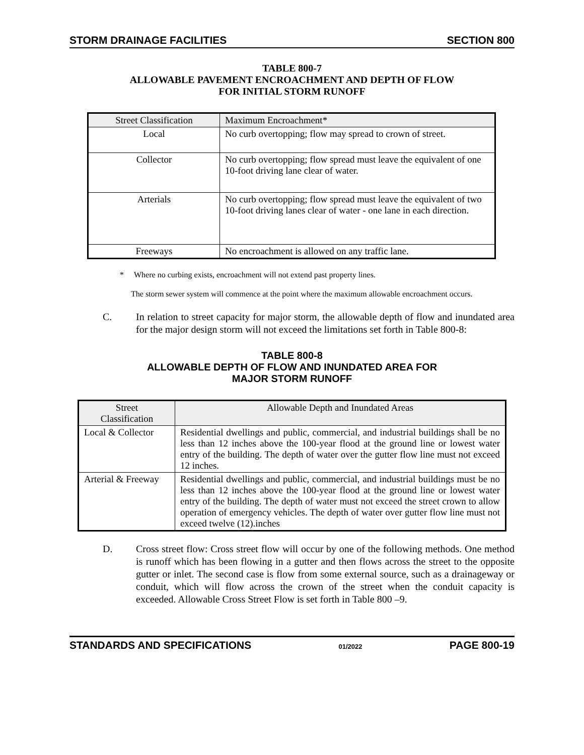STORM DRAINAGE FACILITIES SECTION 800
TABLE 800-7
ALLOWABLE PAVEMENT ENCROACHMENT AND DEPTH OF FLOW
FOR INITIAL STORM RUNOFF
| Street Classification | Maximum Encroachment* |
| --- | --- |
| Local | No curb overtopping; flow may spread to crown of street. |
| Collector | No curb overtopping; flow spread must leave the equivalent of one 10-foot driving lane clear of water. |
| Arterials | No curb overtopping; flow spread must leave the equivalent of two 10-foot driving lanes clear of water - one lane in each direction. |
| Freeways | No encroachment is allowed on any traffic lane. |
* Where no curbing exists, encroachment will not extend past property lines.
The storm sewer system will commence at the point where the maximum allowable encroachment occurs.
C. In relation to street capacity for major storm, the allowable depth of flow and inundated area for the major design storm will not exceed the limitations set forth in Table 800-8:
TABLE 800-8
ALLOWABLE DEPTH OF FLOW AND INUNDATED AREA FOR
MAJOR STORM RUNOFF
| Street Classification | Allowable Depth and Inundated Areas |
| --- | --- |
| Local & Collector | Residential dwellings and public, commercial, and industrial buildings shall be no less than 12 inches above the 100-year flood at the ground line or lowest water entry of the building. The depth of water over the gutter flow line must not exceed 12 inches. |
| Arterial & Freeway | Residential dwellings and public, commercial, and industrial buildings must be no less than 12 inches above the 100-year flood at the ground line or lowest water entry of the building. The depth of water must not exceed the street crown to allow operation of emergency vehicles. The depth of water over gutter flow line must not exceed twelve (12).inches |
D. Cross street flow: Cross street flow will occur by one of the following methods. One method is runoff which has been flowing in a gutter and then flows across the street to the opposite gutter or inlet. The second case is flow from some external source, such as a drainageway or conduit, which will flow across the crown of the street when the conduit capacity is exceeded. Allowable Cross Street Flow is set forth in Table 800 –9.
STANDARDS AND SPECIFICATIONS 01/2022 PAGE 800-19